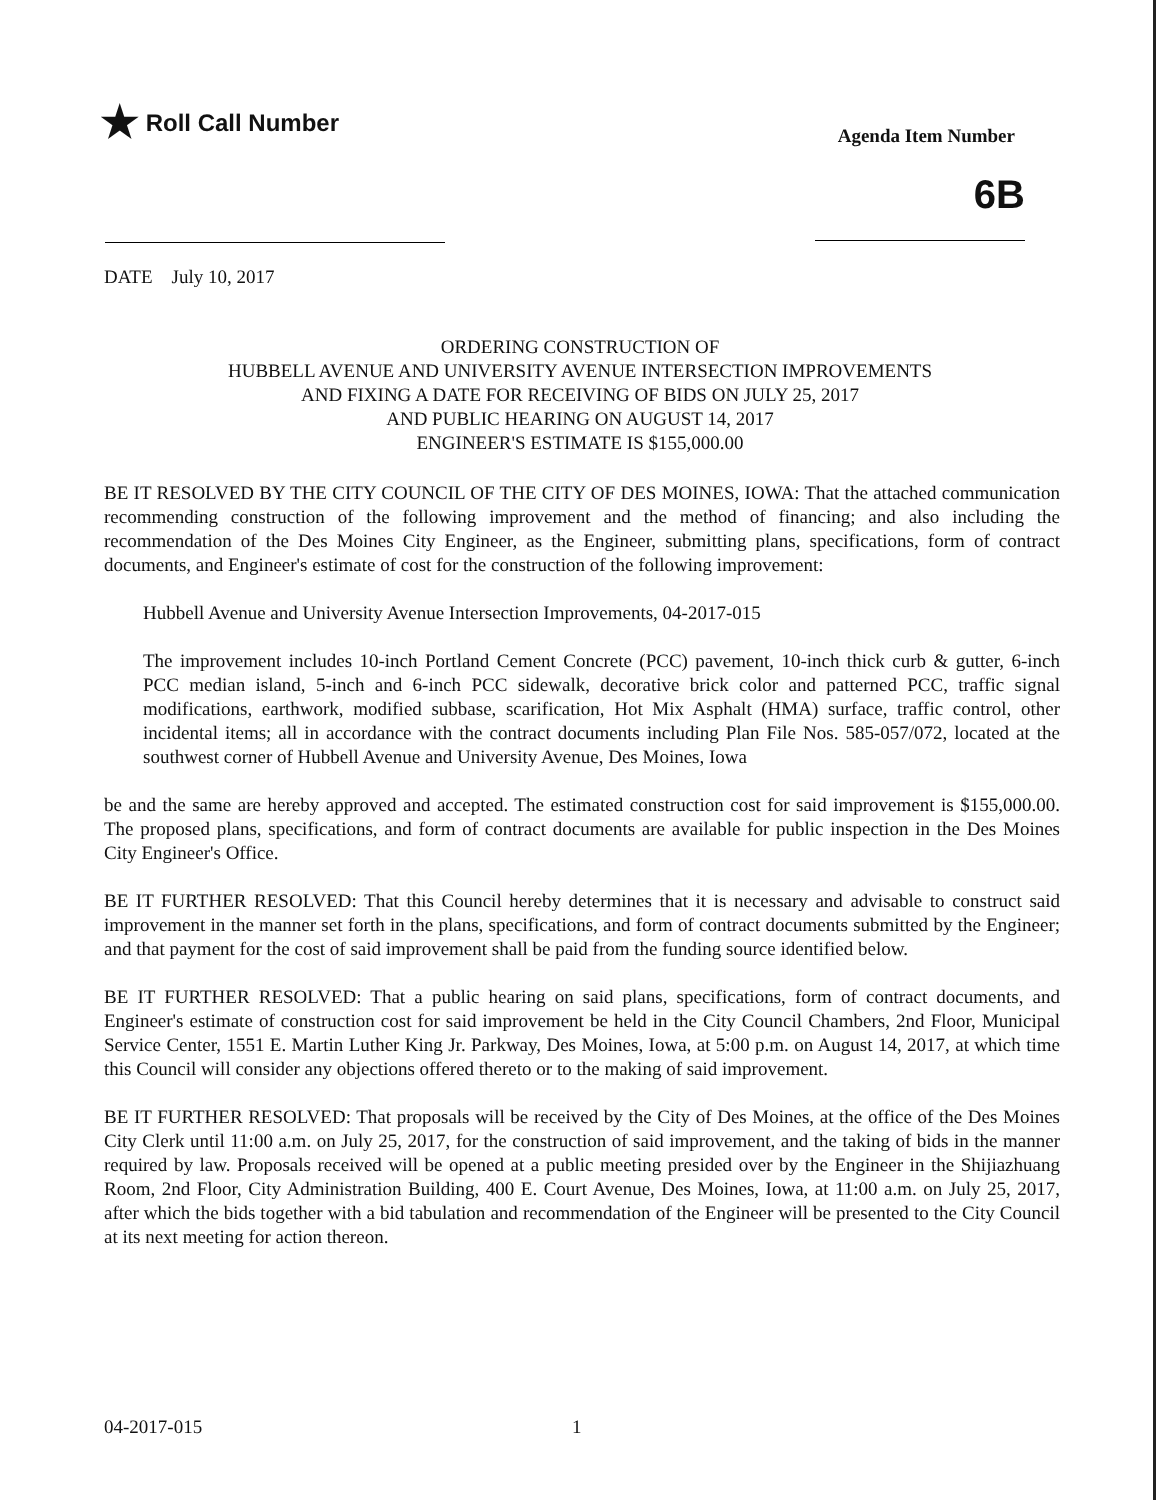★ Roll Call Number
Agenda Item Number
6B
DATE July 10, 2017
ORDERING CONSTRUCTION OF
HUBBELL AVENUE AND UNIVERSITY AVENUE INTERSECTION IMPROVEMENTS
AND FIXING A DATE FOR RECEIVING OF BIDS ON JULY 25, 2017
AND PUBLIC HEARING ON AUGUST 14, 2017
ENGINEER'S ESTIMATE IS $155,000.00
BE IT RESOLVED BY THE CITY COUNCIL OF THE CITY OF DES MOINES, IOWA: That the attached communication recommending construction of the following improvement and the method of financing; and also including the recommendation of the Des Moines City Engineer, as the Engineer, submitting plans, specifications, form of contract documents, and Engineer's estimate of cost for the construction of the following improvement:
Hubbell Avenue and University Avenue Intersection Improvements, 04-2017-015
The improvement includes 10-inch Portland Cement Concrete (PCC) pavement, 10-inch thick curb & gutter, 6-inch PCC median island, 5-inch and 6-inch PCC sidewalk, decorative brick color and patterned PCC, traffic signal modifications, earthwork, modified subbase, scarification, Hot Mix Asphalt (HMA) surface, traffic control, other incidental items; all in accordance with the contract documents including Plan File Nos. 585-057/072, located at the southwest corner of Hubbell Avenue and University Avenue, Des Moines, Iowa
be and the same are hereby approved and accepted. The estimated construction cost for said improvement is $155,000.00. The proposed plans, specifications, and form of contract documents are available for public inspection in the Des Moines City Engineer's Office.
BE IT FURTHER RESOLVED: That this Council hereby determines that it is necessary and advisable to construct said improvement in the manner set forth in the plans, specifications, and form of contract documents submitted by the Engineer; and that payment for the cost of said improvement shall be paid from the funding source identified below.
BE IT FURTHER RESOLVED: That a public hearing on said plans, specifications, form of contract documents, and Engineer's estimate of construction cost for said improvement be held in the City Council Chambers, 2nd Floor, Municipal Service Center, 1551 E. Martin Luther King Jr. Parkway, Des Moines, Iowa, at 5:00 p.m. on August 14, 2017, at which time this Council will consider any objections offered thereto or to the making of said improvement.
BE IT FURTHER RESOLVED: That proposals will be received by the City of Des Moines, at the office of the Des Moines City Clerk until 11:00 a.m. on July 25, 2017, for the construction of said improvement, and the taking of bids in the manner required by law. Proposals received will be opened at a public meeting presided over by the Engineer in the Shijiazhuang Room, 2nd Floor, City Administration Building, 400 E. Court Avenue, Des Moines, Iowa, at 11:00 a.m. on July 25, 2017, after which the bids together with a bid tabulation and recommendation of the Engineer will be presented to the City Council at its next meeting for action thereon.
04-2017-015 1